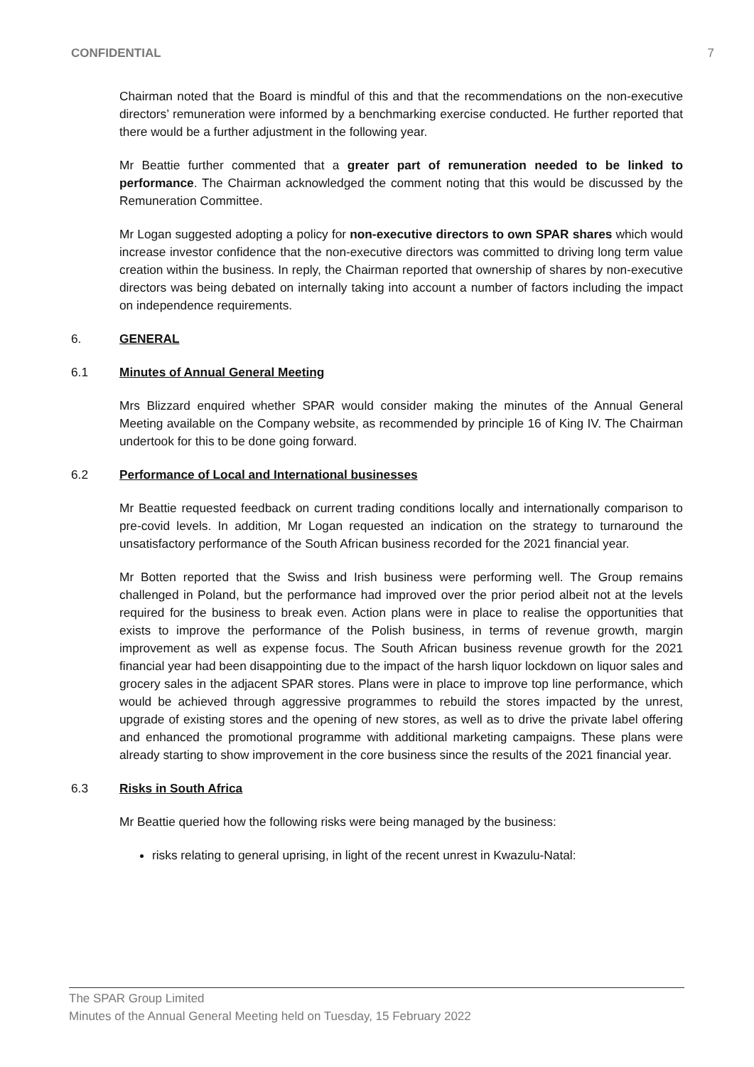CONFIDENTIAL 7
Chairman noted that the Board is mindful of this and that the recommendations on the non-executive directors’ remuneration were informed by a benchmarking exercise conducted. He further reported that there would be a further adjustment in the following year.
Mr Beattie further commented that a greater part of remuneration needed to be linked to performance. The Chairman acknowledged the comment noting that this would be discussed by the Remuneration Committee.
Mr Logan suggested adopting a policy for non-executive directors to own SPAR shares which would increase investor confidence that the non-executive directors was committed to driving long term value creation within the business. In reply, the Chairman reported that ownership of shares by non-executive directors was being debated on internally taking into account a number of factors including the impact on independence requirements.
6. GENERAL
6.1 Minutes of Annual General Meeting
Mrs Blizzard enquired whether SPAR would consider making the minutes of the Annual General Meeting available on the Company website, as recommended by principle 16 of King IV. The Chairman undertook for this to be done going forward.
6.2 Performance of Local and International businesses
Mr Beattie requested feedback on current trading conditions locally and internationally comparison to pre-covid levels. In addition, Mr Logan requested an indication on the strategy to turnaround the unsatisfactory performance of the South African business recorded for the 2021 financial year.
Mr Botten reported that the Swiss and Irish business were performing well. The Group remains challenged in Poland, but the performance had improved over the prior period albeit not at the levels required for the business to break even. Action plans were in place to realise the opportunities that exists to improve the performance of the Polish business, in terms of revenue growth, margin improvement as well as expense focus. The South African business revenue growth for the 2021 financial year had been disappointing due to the impact of the harsh liquor lockdown on liquor sales and grocery sales in the adjacent SPAR stores. Plans were in place to improve top line performance, which would be achieved through aggressive programmes to rebuild the stores impacted by the unrest, upgrade of existing stores and the opening of new stores, as well as to drive the private label offering and enhanced the promotional programme with additional marketing campaigns. These plans were already starting to show improvement in the core business since the results of the 2021 financial year.
6.3 Risks in South Africa
Mr Beattie queried how the following risks were being managed by the business:
risks relating to general uprising, in light of the recent unrest in Kwazulu-Natal:
The SPAR Group Limited
Minutes of the Annual General Meeting held on Tuesday, 15 February 2022